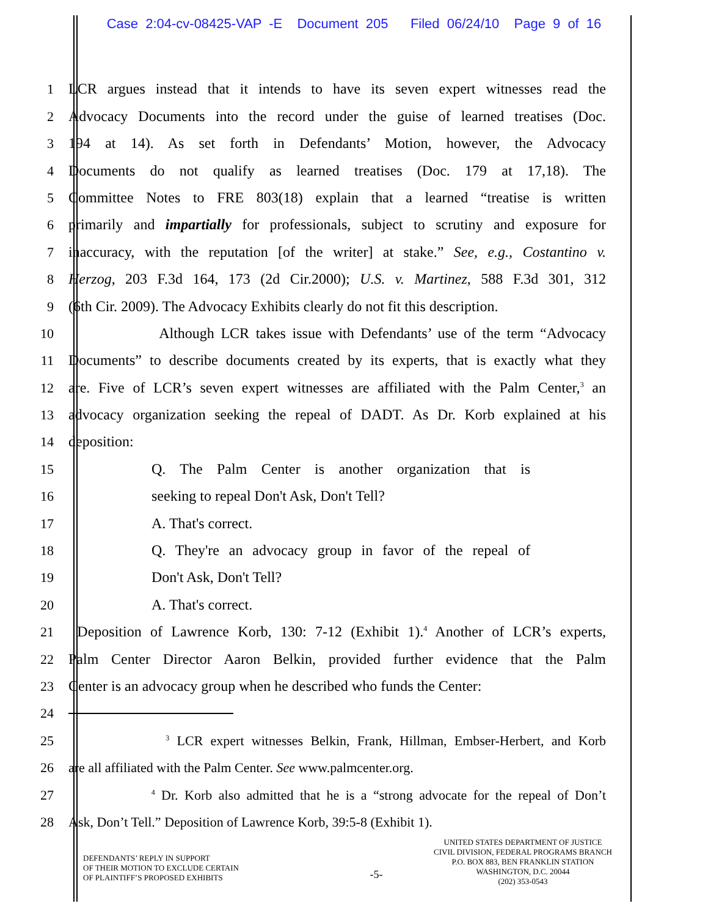Case 2:04-cv-08425-VAP -E Document 205 Filed 06/24/10 Page 9 of 16
1 LCR argues instead that it intends to have its seven expert witnesses read the
2 Advocacy Documents into the record under the guise of learned treatises (Doc.
3 194 at 14). As set forth in Defendants’ Motion, however, the Advocacy
4 Documents do not qualify as learned treatises (Doc. 179 at 17,18). The
5 Committee Notes to FRE 803(18) explain that a learned “treatise is written
6 primarily and impartially for professionals, subject to scrutiny and exposure for
7 inaccuracy, with the reputation [of the writer] at stake.” See, e.g., Costantino v.
8 Herzog, 203 F.3d 164, 173 (2d Cir.2000); U.S. v. Martinez, 588 F.3d 301, 312
9 (6th Cir. 2009). The Advocacy Exhibits clearly do not fit this description.
10 Although LCR takes issue with Defendants’ use of the term “Advocacy
11 Documents” to describe documents created by its experts, that is exactly what they
12 are. Five of LCR’s seven expert witnesses are affiliated with the Palm Center,<sup>3</sup> an
13 advocacy organization seeking the repeal of DADT. As Dr. Korb explained at his
14 deposition:
15 Q. The Palm Center is another organization that is
16 seeking to repeal Don't Ask, Don't Tell?
17 A. That's correct.
18 Q. They're an advocacy group in favor of the repeal of
19 Don't Ask, Don't Tell?
20 A. That's correct.
21 Deposition of Lawrence Korb, 130: 7-12 (Exhibit 1).<sup>4</sup> Another of LCR’s experts,
22 Palm Center Director Aaron Belkin, provided further evidence that the Palm
23 Center is an advocacy group when he described who funds the Center:
24
25 <sup>3</sup> LCR expert witnesses Belkin, Frank, Hillman, Embser-Herbert, and Korb
26 are all affiliated with the Palm Center. See www.palmcenter.org.
27 <sup>4</sup> Dr. Korb also admitted that he is a “strong advocate for the repeal of Don’t
28 Ask, Don’t Tell.” Deposition of Lawrence Korb, 39:5-8 (Exhibit 1).
DEFENDANTS’ REPLY IN SUPPORT
OF THEIR MOTION TO EXCLUDE CERTAIN
OF PLAINTIFF’S PROPOSED EXHIBITS
-5-
UNITED STATES DEPARTMENT OF JUSTICE
CIVIL DIVISION, FEDERAL PROGRAMS BRANCH
P.O. BOX 883, BEN FRANKLIN STATION
WASHINGTON, D.C. 20044
(202) 353-0543